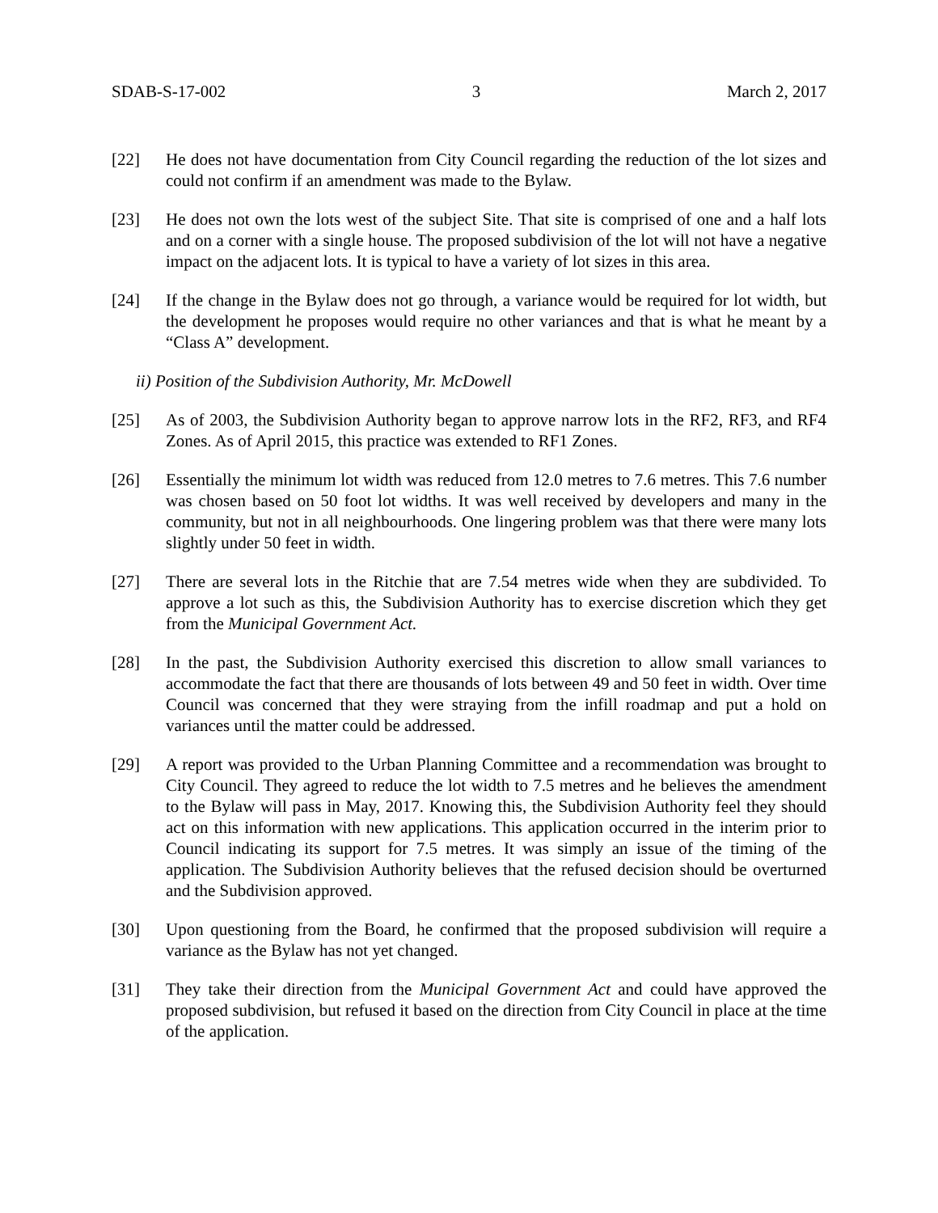SDAB-S-17-002 3 March 2, 2017
[22] He does not have documentation from City Council regarding the reduction of the lot sizes and could not confirm if an amendment was made to the Bylaw.
[23] He does not own the lots west of the subject Site. That site is comprised of one and a half lots and on a corner with a single house. The proposed subdivision of the lot will not have a negative impact on the adjacent lots. It is typical to have a variety of lot sizes in this area.
[24] If the change in the Bylaw does not go through, a variance would be required for lot width, but the development he proposes would require no other variances and that is what he meant by a “Class A” development.
ii) Position of the Subdivision Authority, Mr. McDowell
[25] As of 2003, the Subdivision Authority began to approve narrow lots in the RF2, RF3, and RF4 Zones. As of April 2015, this practice was extended to RF1 Zones.
[26] Essentially the minimum lot width was reduced from 12.0 metres to 7.6 metres. This 7.6 number was chosen based on 50 foot lot widths. It was well received by developers and many in the community, but not in all neighbourhoods. One lingering problem was that there were many lots slightly under 50 feet in width.
[27] There are several lots in the Ritchie that are 7.54 metres wide when they are subdivided. To approve a lot such as this, the Subdivision Authority has to exercise discretion which they get from the Municipal Government Act.
[28] In the past, the Subdivision Authority exercised this discretion to allow small variances to accommodate the fact that there are thousands of lots between 49 and 50 feet in width. Over time Council was concerned that they were straying from the infill roadmap and put a hold on variances until the matter could be addressed.
[29] A report was provided to the Urban Planning Committee and a recommendation was brought to City Council. They agreed to reduce the lot width to 7.5 metres and he believes the amendment to the Bylaw will pass in May, 2017. Knowing this, the Subdivision Authority feel they should act on this information with new applications. This application occurred in the interim prior to Council indicating its support for 7.5 metres. It was simply an issue of the timing of the application. The Subdivision Authority believes that the refused decision should be overturned and the Subdivision approved.
[30] Upon questioning from the Board, he confirmed that the proposed subdivision will require a variance as the Bylaw has not yet changed.
[31] They take their direction from the Municipal Government Act and could have approved the proposed subdivision, but refused it based on the direction from City Council in place at the time of the application.